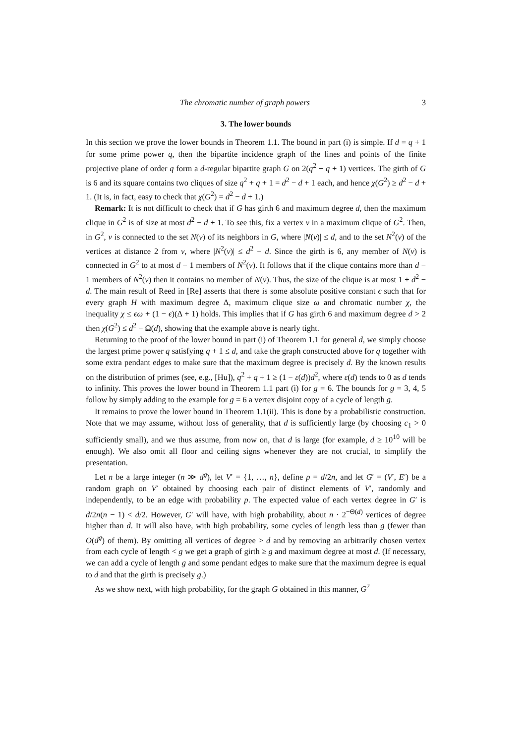The chromatic number of graph powers 3
3. The lower bounds
In this section we prove the lower bounds in Theorem 1.1. The bound in part (i) is simple. If d = q + 1 for some prime power q, then the bipartite incidence graph of the lines and points of the finite projective plane of order q form a d-regular bipartite graph G on 2(q<sup>2</sup> + q + 1) vertices. The girth of G is 6 and its square contains two cliques of size q<sup>2</sup> + q + 1 = d<sup>2</sup> − d + 1 each, and hence χ(G<sup>2</sup>) ≥ d<sup>2</sup> − d + 1. (It is, in fact, easy to check that χ(G<sup>2</sup>) = d<sup>2</sup> − d + 1.)
Remark: It is not difficult to check that if G has girth 6 and maximum degree d, then the maximum clique in G<sup>2</sup> is of size at most d<sup>2</sup> − d + 1. To see this, fix a vertex v in a maximum clique of G<sup>2</sup>. Then, in G<sup>2</sup>, v is connected to the set N(v) of its neighbors in G, where |N(v)| ≤ d, and to the set N<sup>2</sup>(v) of the vertices at distance 2 from v, where |N<sup>2</sup>(v)| ≤ d<sup>2</sup> − d. Since the girth is 6, any member of N(v) is connected in G<sup>2</sup> to at most d − 1 members of N<sup>2</sup>(v). It follows that if the clique contains more than d − 1 members of N<sup>2</sup>(v) then it contains no member of N(v). Thus, the size of the clique is at most 1 + d<sup>2</sup> − d. The main result of Reed in [Re] asserts that there is some absolute positive constant ϵ such that for every graph H with maximum degree Δ, maximum clique size ω and chromatic number χ, the inequality χ ≤ ϵω + (1 − ϵ)(Δ + 1) holds. This implies that if G has girth 6 and maximum degree d > 2 then χ(G<sup>2</sup>) ≤ d<sup>2</sup> − Ω(d), showing that the example above is nearly tight.
Returning to the proof of the lower bound in part (i) of Theorem 1.1 for general d, we simply choose the largest prime power q satisfying q + 1 ≤ d, and take the graph constructed above for q together with some extra pendant edges to make sure that the maximum degree is precisely d. By the known results on the distribution of primes (see, e.g., [Hu]), q<sup>2</sup> + q + 1 ≥ (1 − ε(d))d<sup>2</sup>, where ε(d) tends to 0 as d tends to infinity. This proves the lower bound in Theorem 1.1 part (i) for g = 6. The bounds for g = 3, 4, 5 follow by simply adding to the example for g = 6 a vertex disjoint copy of a cycle of length g.
It remains to prove the lower bound in Theorem 1.1(ii). This is done by a probabilistic construction. Note that we may assume, without loss of generality, that d is sufficiently large (by choosing c<sub>1</sub> > 0 sufficiently small), and we thus assume, from now on, that d is large (for example, d ≥ 10<sup>10</sup> will be enough). We also omit all floor and ceiling signs whenever they are not crucial, to simplify the presentation.
Let n be a large integer (n ≫ d<sup>g</sup>), let V′ = {1, …, n}, define p = d/2n, and let G′ = (V′, E′) be a random graph on V′ obtained by choosing each pair of distinct elements of V′, randomly and independently, to be an edge with probability p. The expected value of each vertex degree in G′ is d/2n(n − 1) < d/2. However, G′ will have, with high probability, about n · 2<sup>−Θ(d)</sup> vertices of degree higher than d. It will also have, with high probability, some cycles of length less than g (fewer than O(d<sup>g</sup>) of them). By omitting all vertices of degree > d and by removing an arbitrarily chosen vertex from each cycle of length < g we get a graph of girth ≥ g and maximum degree at most d. (If necessary, we can add a cycle of length g and some pendant edges to make sure that the maximum degree is equal to d and that the girth is precisely g.)
As we show next, with high probability, for the graph G obtained in this manner, G<sup>2</sup>